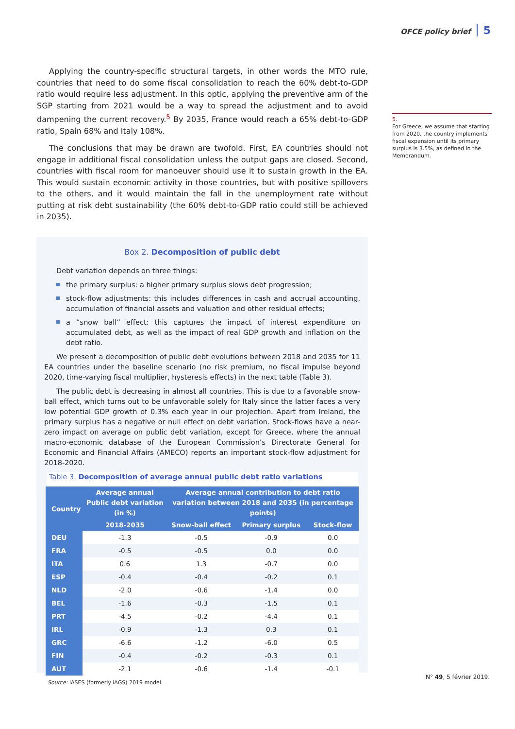OFCE policy brief 5
Applying the country-specific structural targets, in other words the MTO rule, countries that need to do some fiscal consolidation to reach the 60% debt-to-GDP ratio would require less adjustment. In this optic, applying the preventive arm of the SGP starting from 2021 would be a way to spread the adjustment and to avoid dampening the current recovery.<sup>5</sup> By 2035, France would reach a 65% debt-to-GDP ratio, Spain 68% and Italy 108%.
The conclusions that may be drawn are twofold. First, EA countries should not engage in additional fiscal consolidation unless the output gaps are closed. Second, countries with fiscal room for manoeuver should use it to sustain growth in the EA. This would sustain economic activity in those countries, but with positive spillovers to the others, and it would maintain the fall in the unemployment rate without putting at risk debt sustainability (the 60% debt-to-GDP ratio could still be achieved in 2035).
5.
For Greece, we assume that starting from 2020, the country implements fiscal expansion until its primary surplus is 3.5%, as defined in the Memorandum.
Box 2. Decomposition of public debt
Debt variation depends on three things:
the primary surplus: a higher primary surplus slows debt progression;
stock-flow adjustments: this includes differences in cash and accrual accounting, accumulation of financial assets and valuation and other residual effects;
a “snow ball” effect: this captures the impact of interest expenditure on accumulated debt, as well as the impact of real GDP growth and inflation on the debt ratio.
We present a decomposition of public debt evolutions between 2018 and 2035 for 11 EA countries under the baseline scenario (no risk premium, no fiscal impulse beyond 2020, time-varying fiscal multiplier, hysteresis effects) in the next table (Table 3).
The public debt is decreasing in almost all countries. This is due to a favorable snow-ball effect, which turns out to be unfavorable solely for Italy since the latter faces a very low potential GDP growth of 0.3% each year in our projection. Apart from Ireland, the primary surplus has a negative or null effect on debt variation. Stock-flows have a near-zero impact on average on public debt variation, except for Greece, where the annual macro-economic database of the European Commission’s Directorate General for Economic and Financial Affairs (AMECO) reports an important stock-flow adjustment for 2018-2020.
Table 3. Decomposition of average annual public debt ratio variations
| Country | Average annual Public debt variation (in %) | Average annual contribution to debt ratio variation between 2018 and 2035 (in percentage points) | | |
| --- | --- | --- | --- | --- |
| | 2018-2035 | Snow-ball effect | Primary surplus | Stock-flow |
| DEU | -1.3 | -0.5 | -0.9 | 0.0 |
| FRA | -0.5 | -0.5 | 0.0 | 0.0 |
| ITA | 0.6 | 1.3 | -0.7 | 0.0 |
| ESP | -0.4 | -0.4 | -0.2 | 0.1 |
| NLD | -2.0 | -0.6 | -1.4 | 0.0 |
| BEL | -1.6 | -0.3 | -1.5 | 0.1 |
| PRT | -4.5 | -0.2 | -4.4 | 0.1 |
| IRL | -0.9 | -1.3 | 0.3 | 0.1 |
| GRC | -6.6 | -1.2 | -6.0 | 0.5 |
| FIN | -0.4 | -0.2 | -0.3 | 0.1 |
| AUT | -2.1 | -0.6 | -1.4 | -0.1 |
Source: iASES (formerly iAGS) 2019 model.
N° 49, 5 février 2019.